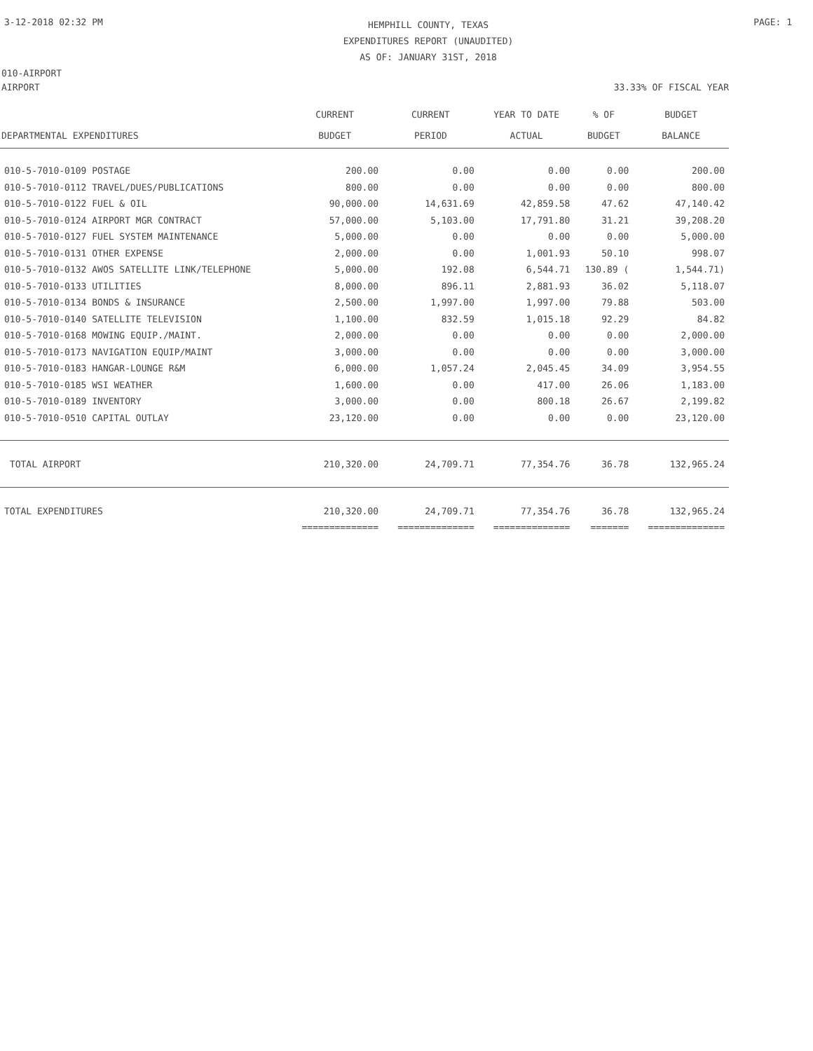3-12-2018 02:32 PM
HEMPHILL COUNTY, TEXAS
EXPENDITURES REPORT (UNAUDITED)
AS OF: JANUARY 31ST, 2018
PAGE: 1
010-AIRPORT
AIRPORT 33.33% OF FISCAL YEAR
| DEPARTMENTAL EXPENDITURES | CURRENT BUDGET | CURRENT PERIOD | YEAR TO DATE ACTUAL | % OF BUDGET | BUDGET BALANCE |
| --- | --- | --- | --- | --- | --- |
| 010-5-7010-0109 POSTAGE | 200.00 | 0.00 | 0.00 | 0.00 | 200.00 |
| 010-5-7010-0112 TRAVEL/DUES/PUBLICATIONS | 800.00 | 0.00 | 0.00 | 0.00 | 800.00 |
| 010-5-7010-0122 FUEL & OIL | 90,000.00 | 14,631.69 | 42,859.58 | 47.62 | 47,140.42 |
| 010-5-7010-0124 AIRPORT MGR CONTRACT | 57,000.00 | 5,103.00 | 17,791.80 | 31.21 | 39,208.20 |
| 010-5-7010-0127 FUEL SYSTEM MAINTENANCE | 5,000.00 | 0.00 | 0.00 | 0.00 | 5,000.00 |
| 010-5-7010-0131 OTHER EXPENSE | 2,000.00 | 0.00 | 1,001.93 | 50.10 | 998.07 |
| 010-5-7010-0132 AWOS SATELLITE LINK/TELEPHONE | 5,000.00 | 192.08 | 6,544.71 | 130.89 ( | 1,544.71) |
| 010-5-7010-0133 UTILITIES | 8,000.00 | 896.11 | 2,881.93 | 36.02 | 5,118.07 |
| 010-5-7010-0134 BONDS & INSURANCE | 2,500.00 | 1,997.00 | 1,997.00 | 79.88 | 503.00 |
| 010-5-7010-0140 SATELLITE TELEVISION | 1,100.00 | 832.59 | 1,015.18 | 92.29 | 84.82 |
| 010-5-7010-0168 MOWING EQUIP./MAINT. | 2,000.00 | 0.00 | 0.00 | 0.00 | 2,000.00 |
| 010-5-7010-0173 NAVIGATION EQUIP/MAINT | 3,000.00 | 0.00 | 0.00 | 0.00 | 3,000.00 |
| 010-5-7010-0183 HANGAR-LOUNGE R&M | 6,000.00 | 1,057.24 | 2,045.45 | 34.09 | 3,954.55 |
| 010-5-7010-0185 WSI WEATHER | 1,600.00 | 0.00 | 417.00 | 26.06 | 1,183.00 |
| 010-5-7010-0189 INVENTORY | 3,000.00 | 0.00 | 800.18 | 26.67 | 2,199.82 |
| 010-5-7010-0510 CAPITAL OUTLAY | 23,120.00 | 0.00 | 0.00 | 0.00 | 23,120.00 |
| TOTAL AIRPORT | 210,320.00 | 24,709.71 | 77,354.76 | 36.78 | 132,965.24 |
| TOTAL EXPENDITURES | 210,320.00 | 24,709.71 | 77,354.76 | 36.78 | 132,965.24 |
| | ============== | ============== | ============== | ======= | ============== |